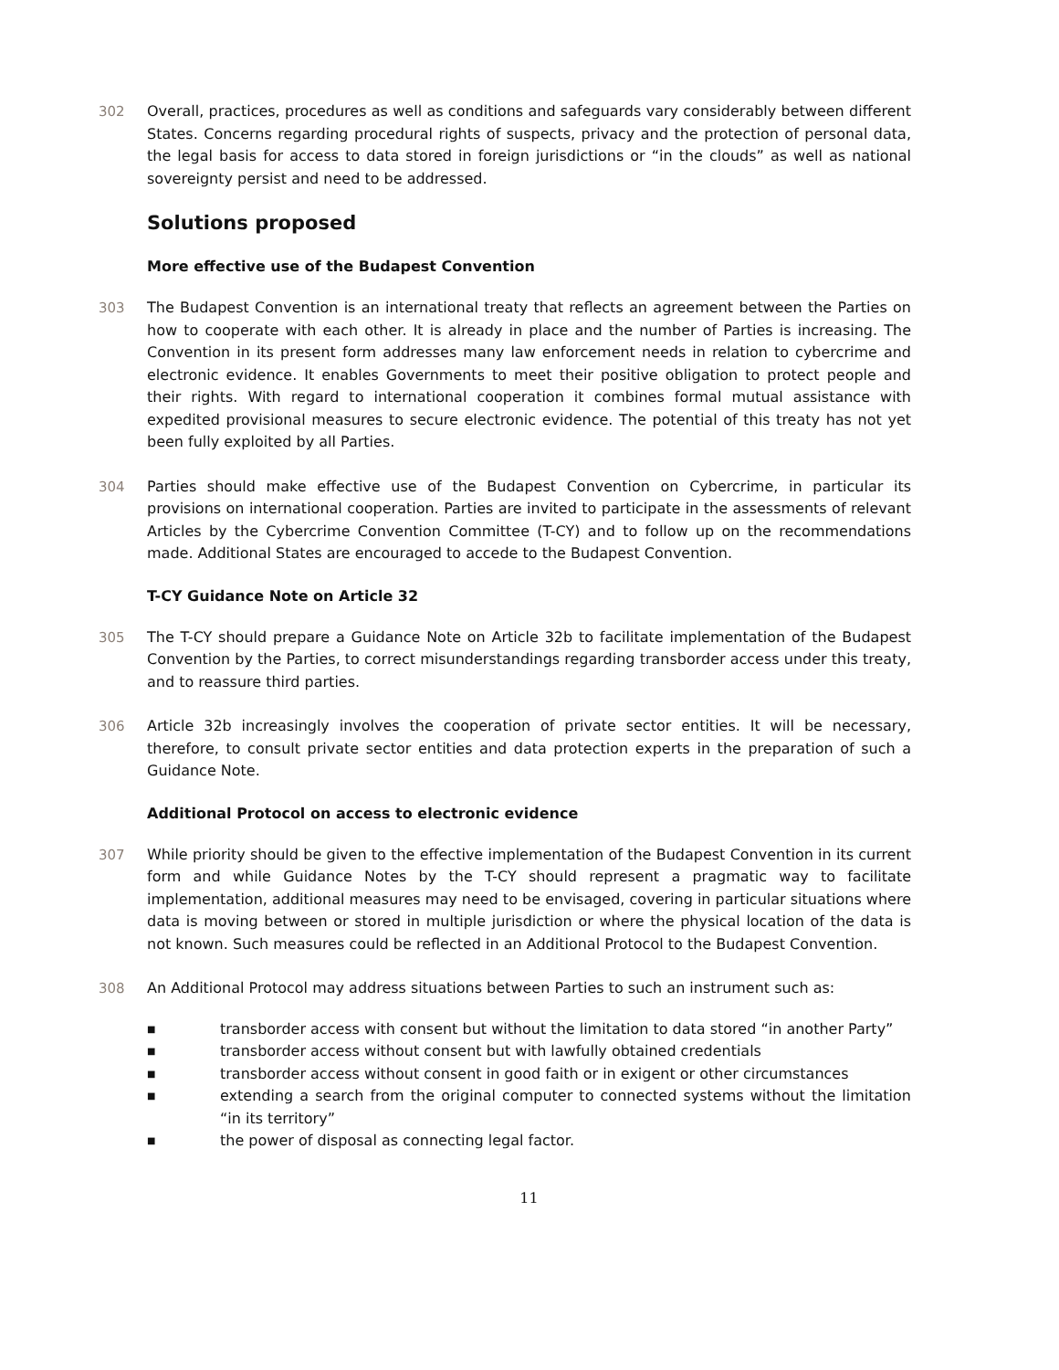302 Overall, practices, procedures as well as conditions and safeguards vary considerably between different States. Concerns regarding procedural rights of suspects, privacy and the protection of personal data, the legal basis for access to data stored in foreign jurisdictions or “in the clouds” as well as national sovereignty persist and need to be addressed.
Solutions proposed
More effective use of the Budapest Convention
303 The Budapest Convention is an international treaty that reflects an agreement between the Parties on how to cooperate with each other. It is already in place and the number of Parties is increasing. The Convention in its present form addresses many law enforcement needs in relation to cybercrime and electronic evidence. It enables Governments to meet their positive obligation to protect people and their rights. With regard to international cooperation it combines formal mutual assistance with expedited provisional measures to secure electronic evidence. The potential of this treaty has not yet been fully exploited by all Parties.
304 Parties should make effective use of the Budapest Convention on Cybercrime, in particular its provisions on international cooperation. Parties are invited to participate in the assessments of relevant Articles by the Cybercrime Convention Committee (T-CY) and to follow up on the recommendations made. Additional States are encouraged to accede to the Budapest Convention.
T-CY Guidance Note on Article 32
305 The T-CY should prepare a Guidance Note on Article 32b to facilitate implementation of the Budapest Convention by the Parties, to correct misunderstandings regarding transborder access under this treaty, and to reassure third parties.
306 Article 32b increasingly involves the cooperation of private sector entities. It will be necessary, therefore, to consult private sector entities and data protection experts in the preparation of such a Guidance Note.
Additional Protocol on access to electronic evidence
307 While priority should be given to the effective implementation of the Budapest Convention in its current form and while Guidance Notes by the T-CY should represent a pragmatic way to facilitate implementation, additional measures may need to be envisaged, covering in particular situations where data is moving between or stored in multiple jurisdiction or where the physical location of the data is not known. Such measures could be reflected in an Additional Protocol to the Budapest Convention.
308 An Additional Protocol may address situations between Parties to such an instrument such as:
■ transborder access with consent but without the limitation to data stored “in another Party”
■ transborder access without consent but with lawfully obtained credentials
■ transborder access without consent in good faith or in exigent or other circumstances
■ extending a search from the original computer to connected systems without the limitation “in its territory”
■ the power of disposal as connecting legal factor.
11